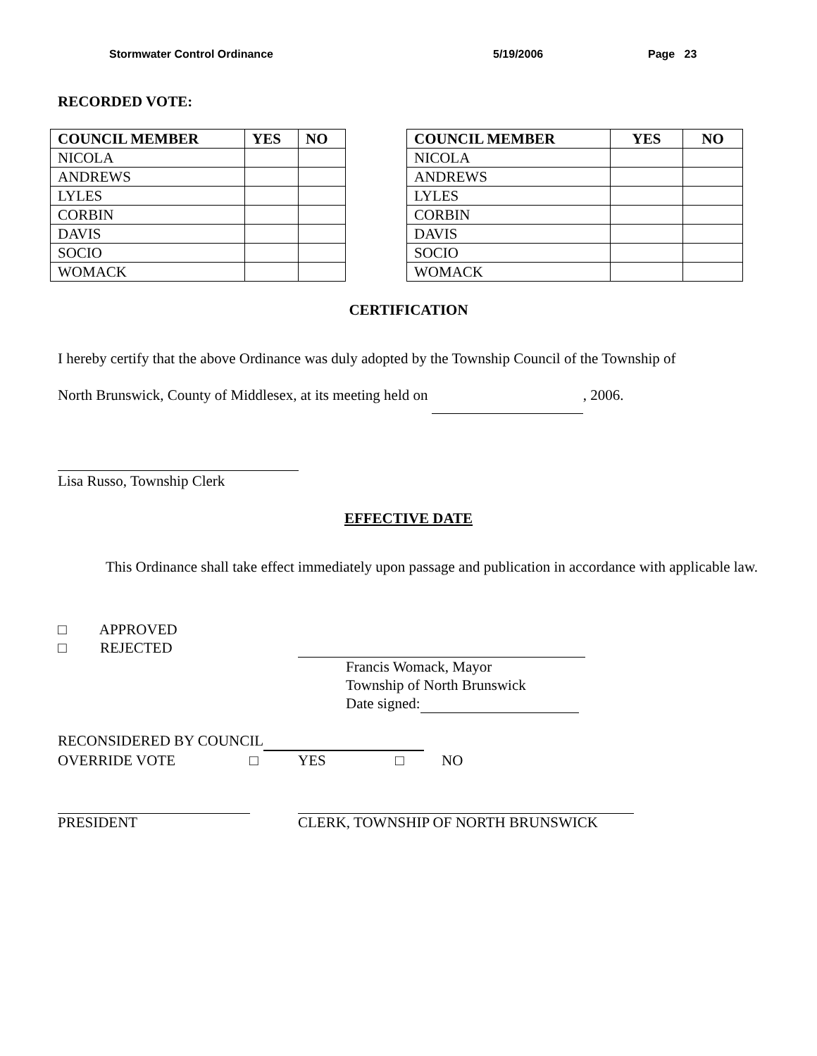Stormwater Control Ordinance 5/19/2006 Page 23
RECORDED VOTE:
| COUNCIL MEMBER | YES | NO |
| --- | --- | --- |
| NICOLA | | |
| ANDREWS | | |
| LYLES | | |
| CORBIN | | |
| DAVIS | | |
| SOCIO | | |
| WOMACK | | |
| COUNCIL MEMBER | YES | NO |
| --- | --- | --- |
| NICOLA | | |
| ANDREWS | | |
| LYLES | | |
| CORBIN | | |
| DAVIS | | |
| SOCIO | | |
| WOMACK | | |
CERTIFICATION
I hereby certify that the above Ordinance was duly adopted by the Township Council of the Township of
North Brunswick, County of Middlesex, at its meeting held on , 2006.
Lisa Russo, Township Clerk
EFFECTIVE DATE
This Ordinance shall take effect immediately upon passage and publication in accordance with applicable law.
□ APPROVED
□ REJECTED
Francis Womack, Mayor
Township of North Brunswick
Date signed:
RECONSIDERED BY COUNCIL
OVERRIDE VOTE □ YES □ NO
PRESIDENT CLERK, TOWNSHIP OF NORTH BRUNSWICK